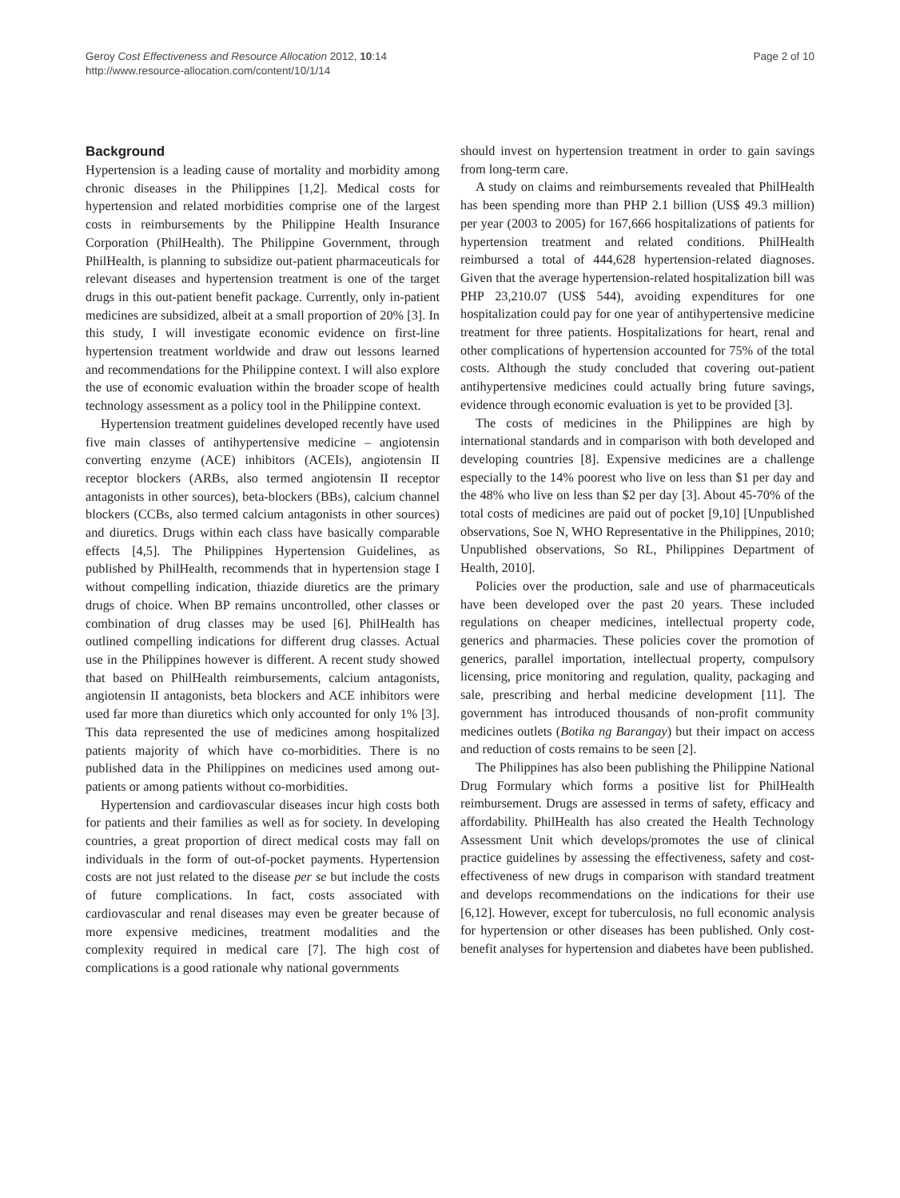Geroy Cost Effectiveness and Resource Allocation 2012, 10:14
http://www.resource-allocation.com/content/10/1/14
Page 2 of 10
Background
Hypertension is a leading cause of mortality and morbidity among chronic diseases in the Philippines [1,2]. Medical costs for hypertension and related morbidities comprise one of the largest costs in reimbursements by the Philippine Health Insurance Corporation (PhilHealth). The Philippine Government, through PhilHealth, is planning to subsidize out-patient pharmaceuticals for relevant diseases and hypertension treatment is one of the target drugs in this out-patient benefit package. Currently, only in-patient medicines are subsidized, albeit at a small proportion of 20% [3]. In this study, I will investigate economic evidence on first-line hypertension treatment worldwide and draw out lessons learned and recommendations for the Philippine context. I will also explore the use of economic evaluation within the broader scope of health technology assessment as a policy tool in the Philippine context.
Hypertension treatment guidelines developed recently have used five main classes of antihypertensive medicine – angiotensin converting enzyme (ACE) inhibitors (ACEIs), angiotensin II receptor blockers (ARBs, also termed angiotensin II receptor antagonists in other sources), beta-blockers (BBs), calcium channel blockers (CCBs, also termed calcium antagonists in other sources) and diuretics. Drugs within each class have basically comparable effects [4,5]. The Philippines Hypertension Guidelines, as published by PhilHealth, recommends that in hypertension stage I without compelling indication, thiazide diuretics are the primary drugs of choice. When BP remains uncontrolled, other classes or combination of drug classes may be used [6]. PhilHealth has outlined compelling indications for different drug classes. Actual use in the Philippines however is different. A recent study showed that based on PhilHealth reimbursements, calcium antagonists, angiotensin II antagonists, beta blockers and ACE inhibitors were used far more than diuretics which only accounted for only 1% [3]. This data represented the use of medicines among hospitalized patients majority of which have co-morbidities. There is no published data in the Philippines on medicines used among out-patients or among patients without co-morbidities.
Hypertension and cardiovascular diseases incur high costs both for patients and their families as well as for society. In developing countries, a great proportion of direct medical costs may fall on individuals in the form of out-of-pocket payments. Hypertension costs are not just related to the disease per se but include the costs of future complications. In fact, costs associated with cardiovascular and renal diseases may even be greater because of more expensive medicines, treatment modalities and the complexity required in medical care [7]. The high cost of complications is a good rationale why national governments
should invest on hypertension treatment in order to gain savings from long-term care.
A study on claims and reimbursements revealed that PhilHealth has been spending more than PHP 2.1 billion (US$ 49.3 million) per year (2003 to 2005) for 167,666 hospitalizations of patients for hypertension treatment and related conditions. PhilHealth reimbursed a total of 444,628 hypertension-related diagnoses. Given that the average hypertension-related hospitalization bill was PHP 23,210.07 (US$ 544), avoiding expenditures for one hospitalization could pay for one year of antihypertensive medicine treatment for three patients. Hospitalizations for heart, renal and other complications of hypertension accounted for 75% of the total costs. Although the study concluded that covering out-patient antihypertensive medicines could actually bring future savings, evidence through economic evaluation is yet to be provided [3].
The costs of medicines in the Philippines are high by international standards and in comparison with both developed and developing countries [8]. Expensive medicines are a challenge especially to the 14% poorest who live on less than $1 per day and the 48% who live on less than $2 per day [3]. About 45-70% of the total costs of medicines are paid out of pocket [9,10] [Unpublished observations, Soe N, WHO Representative in the Philippines, 2010; Unpublished observations, So RL, Philippines Department of Health, 2010].
Policies over the production, sale and use of pharmaceuticals have been developed over the past 20 years. These included regulations on cheaper medicines, intellectual property code, generics and pharmacies. These policies cover the promotion of generics, parallel importation, intellectual property, compulsory licensing, price monitoring and regulation, quality, packaging and sale, prescribing and herbal medicine development [11]. The government has introduced thousands of non-profit community medicines outlets (Botika ng Barangay) but their impact on access and reduction of costs remains to be seen [2].
The Philippines has also been publishing the Philippine National Drug Formulary which forms a positive list for PhilHealth reimbursement. Drugs are assessed in terms of safety, efficacy and affordability. PhilHealth has also created the Health Technology Assessment Unit which develops/promotes the use of clinical practice guidelines by assessing the effectiveness, safety and cost-effectiveness of new drugs in comparison with standard treatment and develops recommendations on the indications for their use [6,12]. However, except for tuberculosis, no full economic analysis for hypertension or other diseases has been published. Only cost-benefit analyses for hypertension and diabetes have been published.